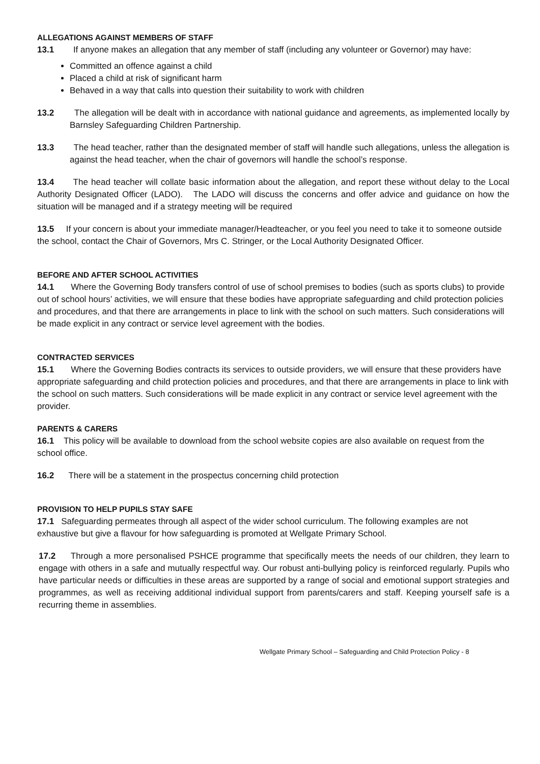ALLEGATIONS AGAINST MEMBERS OF STAFF
13.1 If anyone makes an allegation that any member of staff (including any volunteer or Governor) may have:
Committed an offence against a child
Placed a child at risk of significant harm
Behaved in a way that calls into question their suitability to work with children
13.2 The allegation will be dealt with in accordance with national guidance and agreements, as implemented locally by Barnsley Safeguarding Children Partnership.
13.3 The head teacher, rather than the designated member of staff will handle such allegations, unless the allegation is against the head teacher, when the chair of governors will handle the school’s response.
13.4 The head teacher will collate basic information about the allegation, and report these without delay to the Local Authority Designated Officer (LADO). The LADO will discuss the concerns and offer advice and guidance on how the situation will be managed and if a strategy meeting will be required
13.5 If your concern is about your immediate manager/Headteacher, or you feel you need to take it to someone outside the school, contact the Chair of Governors, Mrs C. Stringer, or the Local Authority Designated Officer.
BEFORE AND AFTER SCHOOL ACTIVITIES
14.1 Where the Governing Body transfers control of use of school premises to bodies (such as sports clubs) to provide out of school hours’ activities, we will ensure that these bodies have appropriate safeguarding and child protection policies and procedures, and that there are arrangements in place to link with the school on such matters. Such considerations will be made explicit in any contract or service level agreement with the bodies.
CONTRACTED SERVICES
15.1 Where the Governing Bodies contracts its services to outside providers, we will ensure that these providers have appropriate safeguarding and child protection policies and procedures, and that there are arrangements in place to link with the school on such matters. Such considerations will be made explicit in any contract or service level agreement with the provider.
PARENTS & CARERS
16.1 This policy will be available to download from the school website copies are also available on request from the school office.
16.2 There will be a statement in the prospectus concerning child protection
PROVISION TO HELP PUPILS STAY SAFE
17.1 Safeguarding permeates through all aspect of the wider school curriculum. The following examples are not exhaustive but give a flavour for how safeguarding is promoted at Wellgate Primary School.
17.2 Through a more personalised PSHCE programme that specifically meets the needs of our children, they learn to engage with others in a safe and mutually respectful way. Our robust anti-bullying policy is reinforced regularly. Pupils who have particular needs or difficulties in these areas are supported by a range of social and emotional support strategies and programmes, as well as receiving additional individual support from parents/carers and staff. Keeping yourself safe is a recurring theme in assemblies.
Wellgate Primary School – Safeguarding and Child Protection Policy - 8